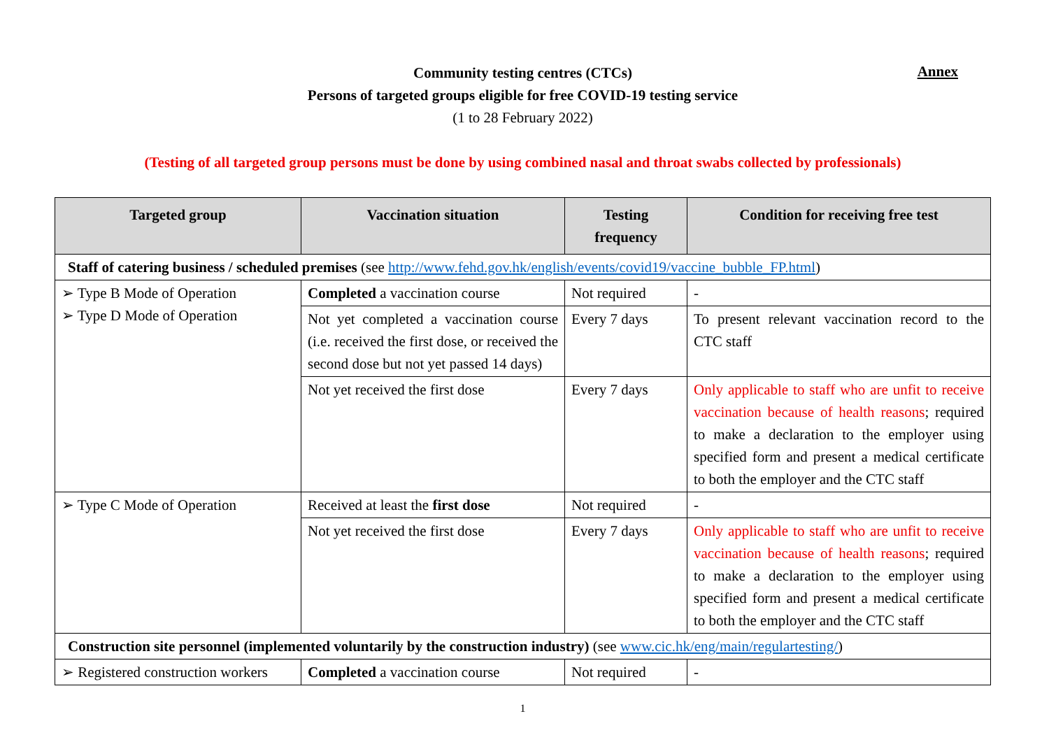Annex
Community testing centres (CTCs)
Persons of targeted groups eligible for free COVID-19 testing service
(1 to 28 February 2022)
(Testing of all targeted group persons must be done by using combined nasal and throat swabs collected by professionals)
| Targeted group | Vaccination situation | Testing frequency | Condition for receiving free test |
| --- | --- | --- | --- |
| Staff of catering business / scheduled premises (see http://www.fehd.gov.hk/english/events/covid19/vaccine_bubble_FP.html ) | | | |
| ➢ Type B Mode of Operation ➢ Type D Mode of Operation | Completed a vaccination course | Not required | - |
| | Not yet completed a vaccination course (i.e. received the first dose, or received the second dose but not yet passed 14 days) | Every 7 days | To present relevant vaccination record to the CTC staff |
| | Not yet received the first dose | Every 7 days | Only applicable to staff who are unfit to receive vaccination because of health reasons ; required to make a declaration to the employer using specified form and present a medical certificate to both the employer and the CTC staff |
| ➢ Type C Mode of Operation | Received at least the first dose | Not required | - |
| | Not yet received the first dose | Every 7 days | Only applicable to staff who are unfit to receive vaccination because of health reasons ; required to make a declaration to the employer using specified form and present a medical certificate to both the employer and the CTC staff |
| Construction site personnel (implemented voluntarily by the construction industry) (see www.cic.hk/eng/main/regulartesting/ ) | | | |
| ➢ Registered construction workers | Completed a vaccination course | Not required | - |
1